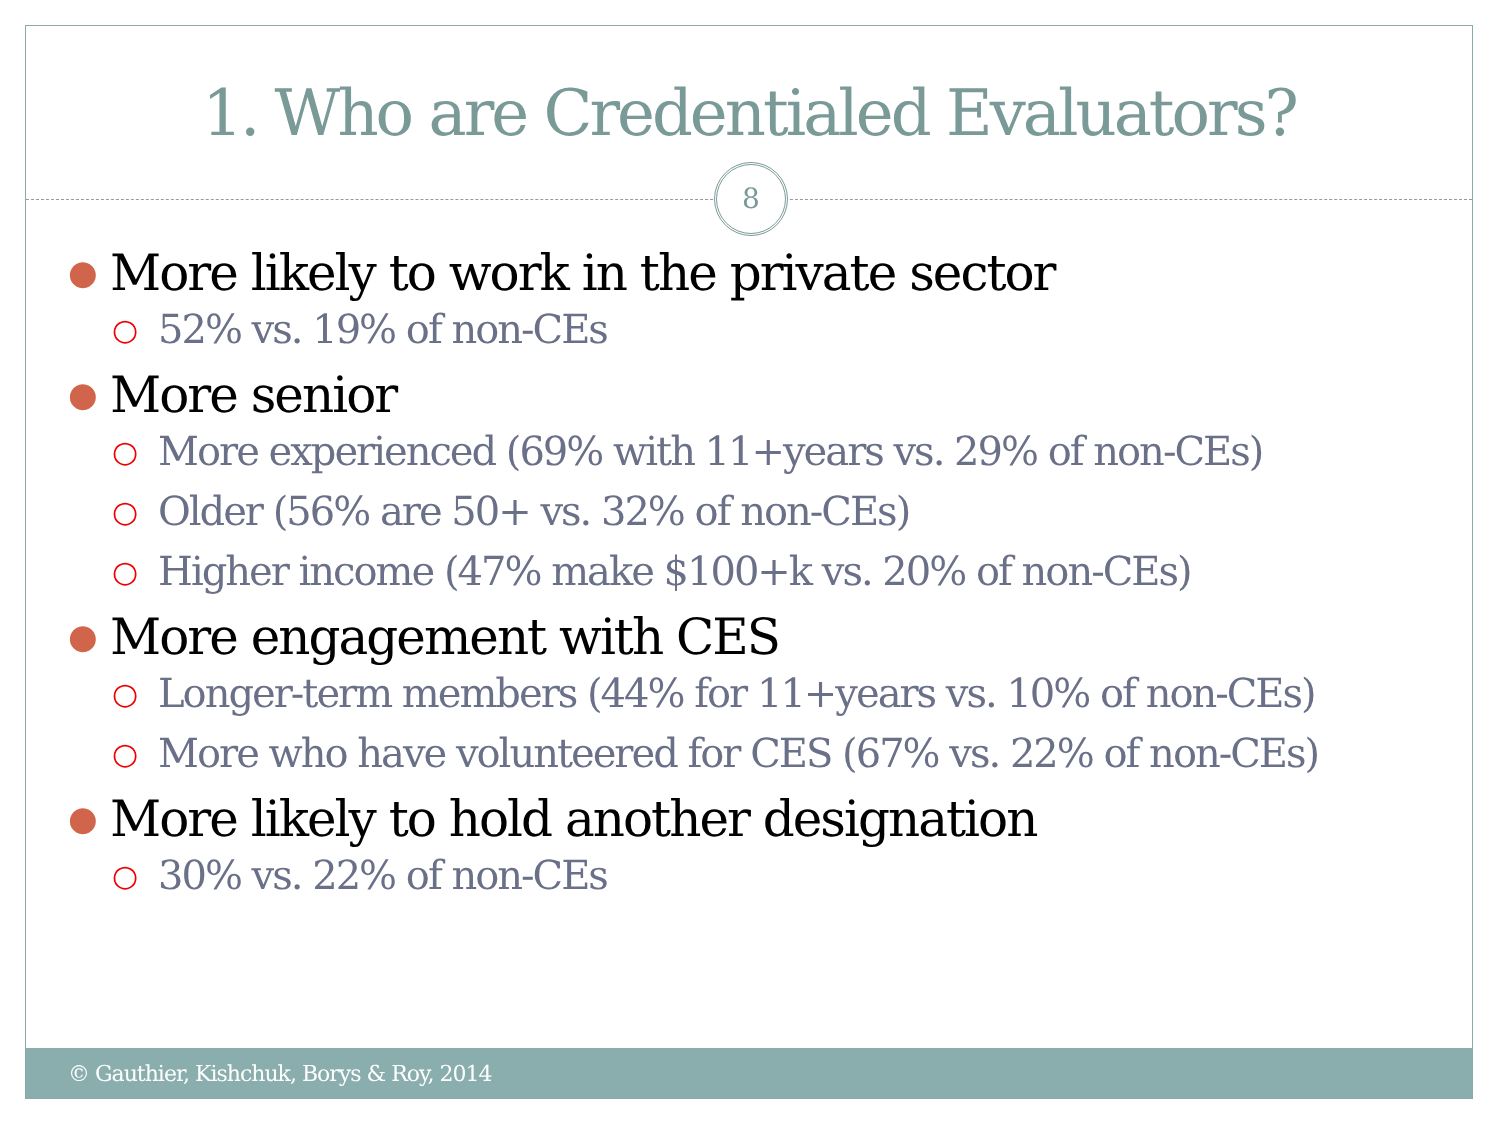1. Who are Credentialed Evaluators?
8
● More likely to work in the private sector
○ 52% vs. 19% of non-CEs
● More senior
○ More experienced (69% with 11+years vs. 29% of non-CEs)
○ Older (56% are 50+ vs. 32% of non-CEs)
○ Higher income (47% make $100+k vs. 20% of non-CEs)
● More engagement with CES
○ Longer-term members (44% for 11+years vs. 10% of non-CEs)
○ More who have volunteered for CES (67% vs. 22% of non-CEs)
● More likely to hold another designation
○ 30% vs. 22% of non-CEs
© Gauthier, Kishchuk, Borys & Roy, 2014